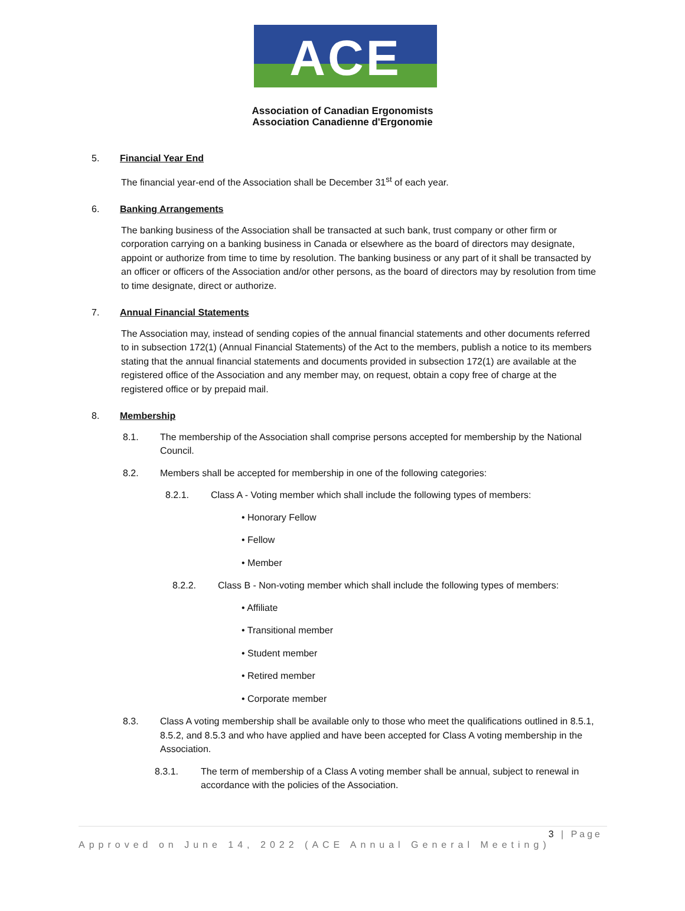ACE
Association of Canadian Ergonomists
Association Canadienne d'Ergonomie
5. Financial Year End
The financial year-end of the Association shall be December 31<sup>st</sup> of each year.
6. Banking Arrangements
The banking business of the Association shall be transacted at such bank, trust company or other firm or corporation carrying on a banking business in Canada or elsewhere as the board of directors may designate, appoint or authorize from time to time by resolution. The banking business or any part of it shall be transacted by an officer or officers of the Association and/or other persons, as the board of directors may by resolution from time to time designate, direct or authorize.
7. Annual Financial Statements
The Association may, instead of sending copies of the annual financial statements and other documents referred to in subsection 172(1) (Annual Financial Statements) of the Act to the members, publish a notice to its members stating that the annual financial statements and documents provided in subsection 172(1) are available at the registered office of the Association and any member may, on request, obtain a copy free of charge at the registered office or by prepaid mail.
8. Membership
8.1. The membership of the Association shall comprise persons accepted for membership by the National Council.
8.2. Members shall be accepted for membership in one of the following categories:
8.2.1. Class A - Voting member which shall include the following types of members:
• Honorary Fellow
• Fellow
• Member
8.2.2. Class B - Non-voting member which shall include the following types of members:
• Affiliate
• Transitional member
• Student member
• Retired member
• Corporate member
8.3. Class A voting membership shall be available only to those who meet the qualifications outlined in 8.5.1, 8.5.2, and 8.5.3 and who have applied and have been accepted for Class A voting membership in the Association.
8.3.1. The term of membership of a Class A voting member shall be annual, subject to renewal in accordance with the policies of the Association.
3 | Page
Approved on June 14, 2022 (ACE Annual General Meeting)